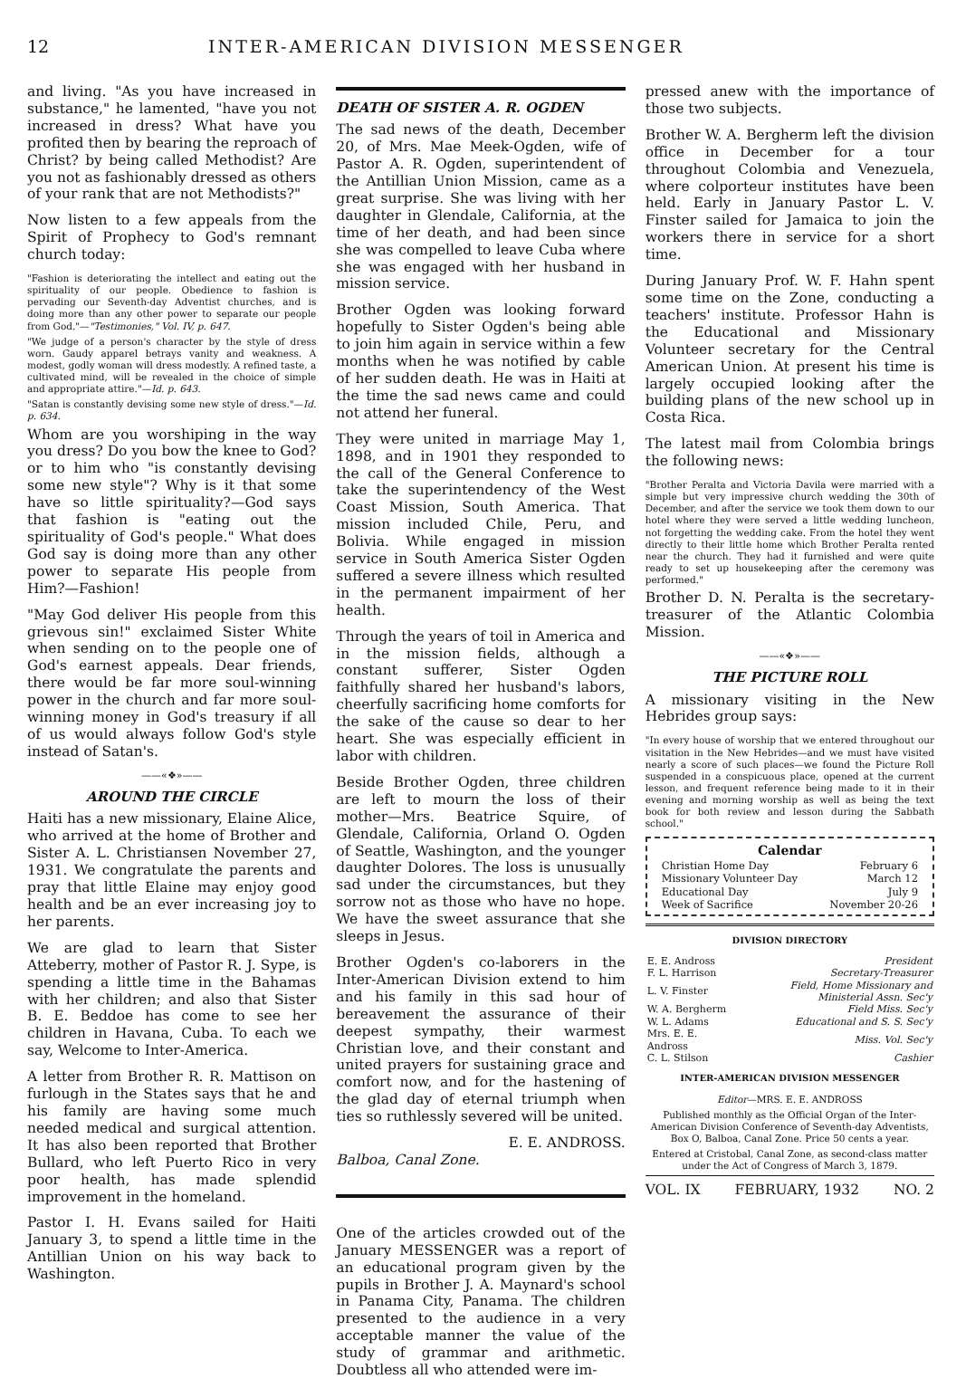12 INTER-AMERICAN DIVISION MESSENGER
and living. "As you have increased in substance," he lamented, "have you not increased in dress? What have you profited then by bearing the reproach of Christ? by being called Methodist? Are you not as fashionably dressed as others of your rank that are not Methodists?"
Now listen to a few appeals from the Spirit of Prophecy to God's remnant church today:
"Fashion is deteriorating the intellect and eating out the spirituality of our people. Obedience to fashion is pervading our Seventh-day Adventist churches, and is doing more than any other power to separate our people from God."—"Testimonies," Vol. IV, p. 647.
"We judge of a person's character by the style of dress worn. Gaudy apparel betrays vanity and weakness. A modest, godly woman will dress modestly. A refined taste, a cultivated mind, will be revealed in the choice of simple and appropriate attire."—Id. p. 643.
"Satan is constantly devising some new style of dress."—Id. p. 634.
Whom are you worshiping in the way you dress? Do you bow the knee to God? or to him who "is constantly devising some new style"? Why is it that some have so little spirituality?—God says that fashion is "eating out the spirituality of God's people." What does God say is doing more than any other power to separate His people from Him?—Fashion!
"May God deliver His people from this grievous sin!" exclaimed Sister White when sending on to the people one of God's earnest appeals. Dear friends, there would be far more soul-winning power in the church and far more soul-winning money in God's treasury if all of us would always follow God's style instead of Satan's.
——«❖»——
AROUND THE CIRCLE
Haiti has a new missionary, Elaine Alice, who arrived at the home of Brother and Sister A. L. Christiansen November 27, 1931. We congratulate the parents and pray that little Elaine may enjoy good health and be an ever increasing joy to her parents.
We are glad to learn that Sister Atteberry, mother of Pastor R. J. Sype, is spending a little time in the Bahamas with her children; and also that Sister B. E. Beddoe has come to see her children in Havana, Cuba. To each we say, Welcome to Inter-America.
A letter from Brother R. R. Mattison on furlough in the States says that he and his family are having some much needed medical and surgical attention. It has also been reported that Brother Bullard, who left Puerto Rico in very poor health, has made splendid improvement in the homeland.
Pastor I. H. Evans sailed for Haiti January 3, to spend a little time in the Antillian Union on his way back to Washington.
DEATH OF SISTER A. R. OGDEN
The sad news of the death, December 20, of Mrs. Mae Meek-Ogden, wife of Pastor A. R. Ogden, superintendent of the Antillian Union Mission, came as a great surprise. She was living with her daughter in Glendale, California, at the time of her death, and had been since she was compelled to leave Cuba where she was engaged with her husband in mission service.
Brother Ogden was looking forward hopefully to Sister Ogden's being able to join him again in service within a few months when he was notified by cable of her sudden death. He was in Haiti at the time the sad news came and could not attend her funeral.
They were united in marriage May 1, 1898, and in 1901 they responded to the call of the General Conference to take the superintendency of the West Coast Mission, South America. That mission included Chile, Peru, and Bolivia. While engaged in mission service in South America Sister Ogden suffered a severe illness which resulted in the permanent impairment of her health.
Through the years of toil in America and in the mission fields, although a constant sufferer, Sister Ogden faithfully shared her husband's labors, cheerfully sacrificing home comforts for the sake of the cause so dear to her heart. She was especially efficient in labor with children.
Beside Brother Ogden, three children are left to mourn the loss of their mother—Mrs. Beatrice Squire, of Glendale, California, Orland O. Ogden of Seattle, Washington, and the younger daughter Dolores. The loss is unusually sad under the circumstances, but they sorrow not as those who have no hope. We have the sweet assurance that she sleeps in Jesus.
Brother Ogden's co-laborers in the Inter-American Division extend to him and his family in this sad hour of bereavement the assurance of their deepest sympathy, their warmest Christian love, and their constant and united prayers for sustaining grace and comfort now, and for the hastening of the glad day of eternal triumph when ties so ruthlessly severed will be united.
E. E. ANDROSS.
Balboa, Canal Zone.
One of the articles crowded out of the January MESSENGER was a report of an educational program given by the pupils in Brother J. A. Maynard's school in Panama City, Panama. The children presented to the audience in a very acceptable manner the value of the study of grammar and arithmetic. Doubtless all who attended were im-
pressed anew with the importance of those two subjects.
Brother W. A. Bergherm left the division office in December for a tour throughout Colombia and Venezuela, where colporteur institutes have been held. Early in January Pastor L. V. Finster sailed for Jamaica to join the workers there in service for a short time.
During January Prof. W. F. Hahn spent some time on the Zone, conducting a teachers' institute. Professor Hahn is the Educational and Missionary Volunteer secretary for the Central American Union. At present his time is largely occupied looking after the building plans of the new school up in Costa Rica.
The latest mail from Colombia brings the following news:
"Brother Peralta and Victoria Davila were married with a simple but very impressive church wedding the 30th of December, and after the service we took them down to our hotel where they were served a little wedding luncheon, not forgetting the wedding cake. From the hotel they went directly to their little home which Brother Peralta rented near the church. They had it furnished and were quite ready to set up housekeeping after the ceremony was performed."
Brother D. N. Peralta is the secretary-treasurer of the Atlantic Colombia Mission.
——«❖»——
THE PICTURE ROLL
A missionary visiting in the New Hebrides group says:
"In every house of worship that we entered throughout our visitation in the New Hebrides—and we must have visited nearly a score of such places—we found the Picture Roll suspended in a conspicuous place, opened at the current lesson, and frequent reference being made to it in their evening and morning worship as well as being the text book for both review and lesson during the Sabbath school."
| Calendar | |
| --- | --- |
| Christian Home Day | February 6 |
| Missionary Volunteer Day | March 12 |
| Educational Day | July 9 |
| Week of Sacrifice | November 20-26 |
DIVISION DIRECTORY
| E. E. Andross | President |
| F. L. Harrison | Secretary-Treasurer |
| L. V. Finster | Field, Home Missionary and Ministerial Assn. Sec'y |
| W. A. Bergherm | Field Miss. Sec'y |
| W. L. Adams | Educational and S. S. Sec'y |
| Mrs. E. E. Andross | Miss. Vol. Sec'y |
| C. L. Stilson | Cashier |
INTER-AMERICAN DIVISION MESSENGER
Editor—MRS. E. E. ANDROSS
Published monthly as the Official Organ of the Inter-American Division Conference of Seventh-day Adventists, Box O, Balboa, Canal Zone. Price 50 cents a year.
Entered at Cristobal, Canal Zone, as second-class matter under the Act of Congress of March 3, 1879.
VOL. IX FEBRUARY, 1932 NO. 2